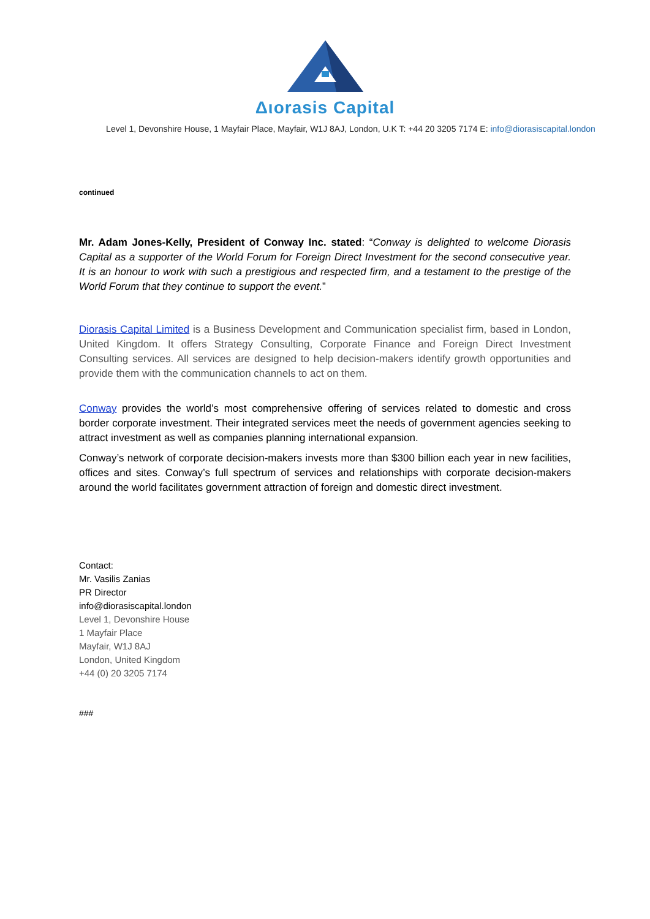Διorasis Capital
Level 1, Devonshire House, 1 Mayfair Place, Mayfair, W1J 8AJ, London, U.K T: +44 20 3205 7174 E: info@diorasiscapital.london
continued
Mr. Adam Jones-Kelly, President of Conway Inc. stated: “Conway is delighted to welcome Diorasis Capital as a supporter of the World Forum for Foreign Direct Investment for the second consecutive year. It is an honour to work with such a prestigious and respected firm, and a testament to the prestige of the World Forum that they continue to support the event.”
Diorasis Capital Limited is a Business Development and Communication specialist firm, based in London, United Kingdom. It offers Strategy Consulting, Corporate Finance and Foreign Direct Investment Consulting services. All services are designed to help decision-makers identify growth opportunities and provide them with the communication channels to act on them.
Conway provides the world’s most comprehensive offering of services related to domestic and cross border corporate investment. Their integrated services meet the needs of government agencies seeking to attract investment as well as companies planning international expansion.
Conway’s network of corporate decision-makers invests more than $300 billion each year in new facilities, offices and sites. Conway’s full spectrum of services and relationships with corporate decision-makers around the world facilitates government attraction of foreign and domestic direct investment.
Contact:
Mr. Vasilis Zanias
PR Director
info@diorasiscapital.london
Level 1, Devonshire House
1 Mayfair Place
Mayfair, W1J 8AJ
London, United Kingdom
+44 (0) 20 3205 7174
###